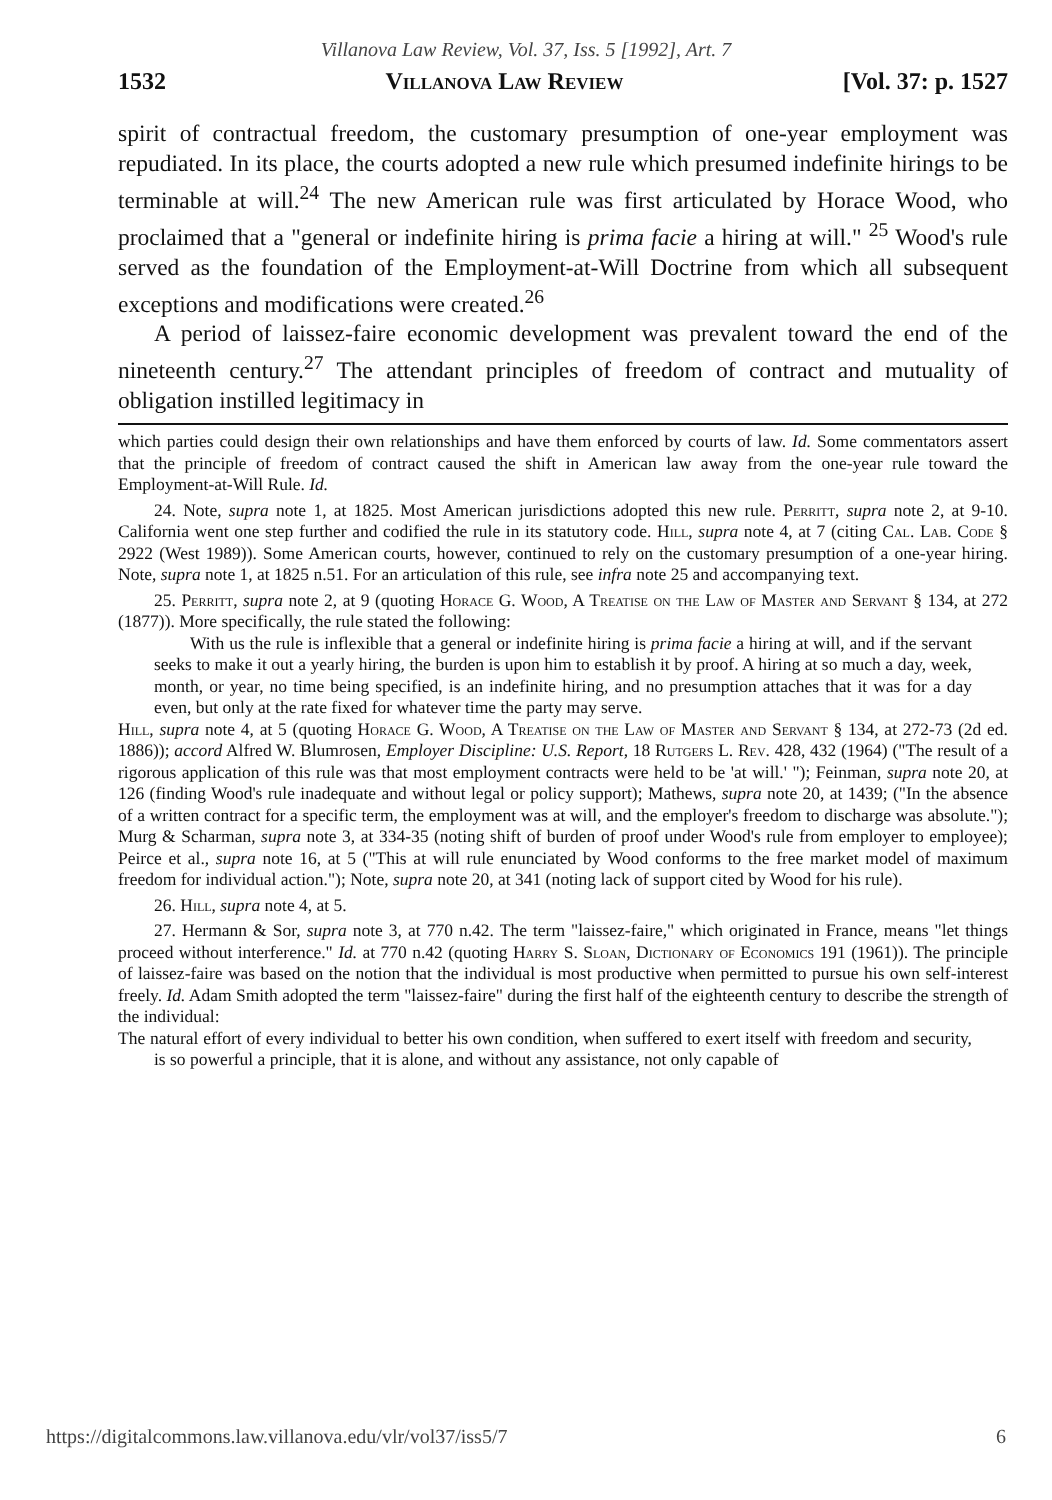Villanova Law Review, Vol. 37, Iss. 5 [1992], Art. 7
1532 Villanova Law Review [Vol. 37: p. 1527
spirit of contractual freedom, the customary presumption of one-year employment was repudiated. In its place, the courts adopted a new rule which presumed indefinite hirings to be terminable at will.<sup>24</sup> The new American rule was first articulated by Horace Wood, who proclaimed that a "general or indefinite hiring is prima facie a hiring at will." <sup>25</sup> Wood's rule served as the foundation of the Employment-at-Will Doctrine from which all subsequent exceptions and modifications were created.<sup>26</sup>
A period of laissez-faire economic development was prevalent toward the end of the nineteenth century.<sup>27</sup> The attendant principles of freedom of contract and mutuality of obligation instilled legitimacy in
which parties could design their own relationships and have them enforced by courts of law. Id. Some commentators assert that the principle of freedom of contract caused the shift in American law away from the one-year rule toward the Employment-at-Will Rule. Id.
24. Note, supra note 1, at 1825. Most American jurisdictions adopted this new rule. Perritt, supra note 2, at 9-10. California went one step further and codified the rule in its statutory code. Hill, supra note 4, at 7 (citing Cal. Lab. Code § 2922 (West 1989)). Some American courts, however, continued to rely on the customary presumption of a one-year hiring. Note, supra note 1, at 1825 n.51. For an articulation of this rule, see infra note 25 and accompanying text.
25. Perritt, supra note 2, at 9 (quoting Horace G. Wood, A Treatise on the Law of Master and Servant § 134, at 272 (1877)). More specifically, the rule stated the following:
With us the rule is inflexible that a general or indefinite hiring is prima facie a hiring at will, and if the servant seeks to make it out a yearly hiring, the burden is upon him to establish it by proof. A hiring at so much a day, week, month, or year, no time being specified, is an indefinite hiring, and no presumption attaches that it was for a day even, but only at the rate fixed for whatever time the party may serve.
Hill, supra note 4, at 5 (quoting Horace G. Wood, A Treatise on the Law of Master and Servant § 134, at 272-73 (2d ed. 1886)); accord Alfred W. Blumrosen, Employer Discipline: U.S. Report, 18 Rutgers L. Rev. 428, 432 (1964) ("The result of a rigorous application of this rule was that most employment contracts were held to be 'at will.' "); Feinman, supra note 20, at 126 (finding Wood's rule inadequate and without legal or policy support); Mathews, supra note 20, at 1439; ("In the absence of a written contract for a specific term, the employment was at will, and the employer's freedom to discharge was absolute."); Murg & Scharman, supra note 3, at 334-35 (noting shift of burden of proof under Wood's rule from employer to employee); Peirce et al., supra note 16, at 5 ("This at will rule enunciated by Wood conforms to the free market model of maximum freedom for individual action."); Note, supra note 20, at 341 (noting lack of support cited by Wood for his rule).
26. Hill, supra note 4, at 5.
27. Hermann & Sor, supra note 3, at 770 n.42. The term "laissez-faire," which originated in France, means "let things proceed without interference." Id. at 770 n.42 (quoting Harry S. Sloan, Dictionary of Economics 191 (1961)). The principle of laissez-faire was based on the notion that the individual is most productive when permitted to pursue his own self-interest freely. Id. Adam Smith adopted the term "laissez-faire" during the first half of the eighteenth century to describe the strength of the individual:
The natural effort of every individual to better his own condition, when suffered to exert itself with freedom and security, is so powerful a principle, that it is alone, and without any assistance, not only capable of
https://digitalcommons.law.villanova.edu/vlr/vol37/iss5/7 6